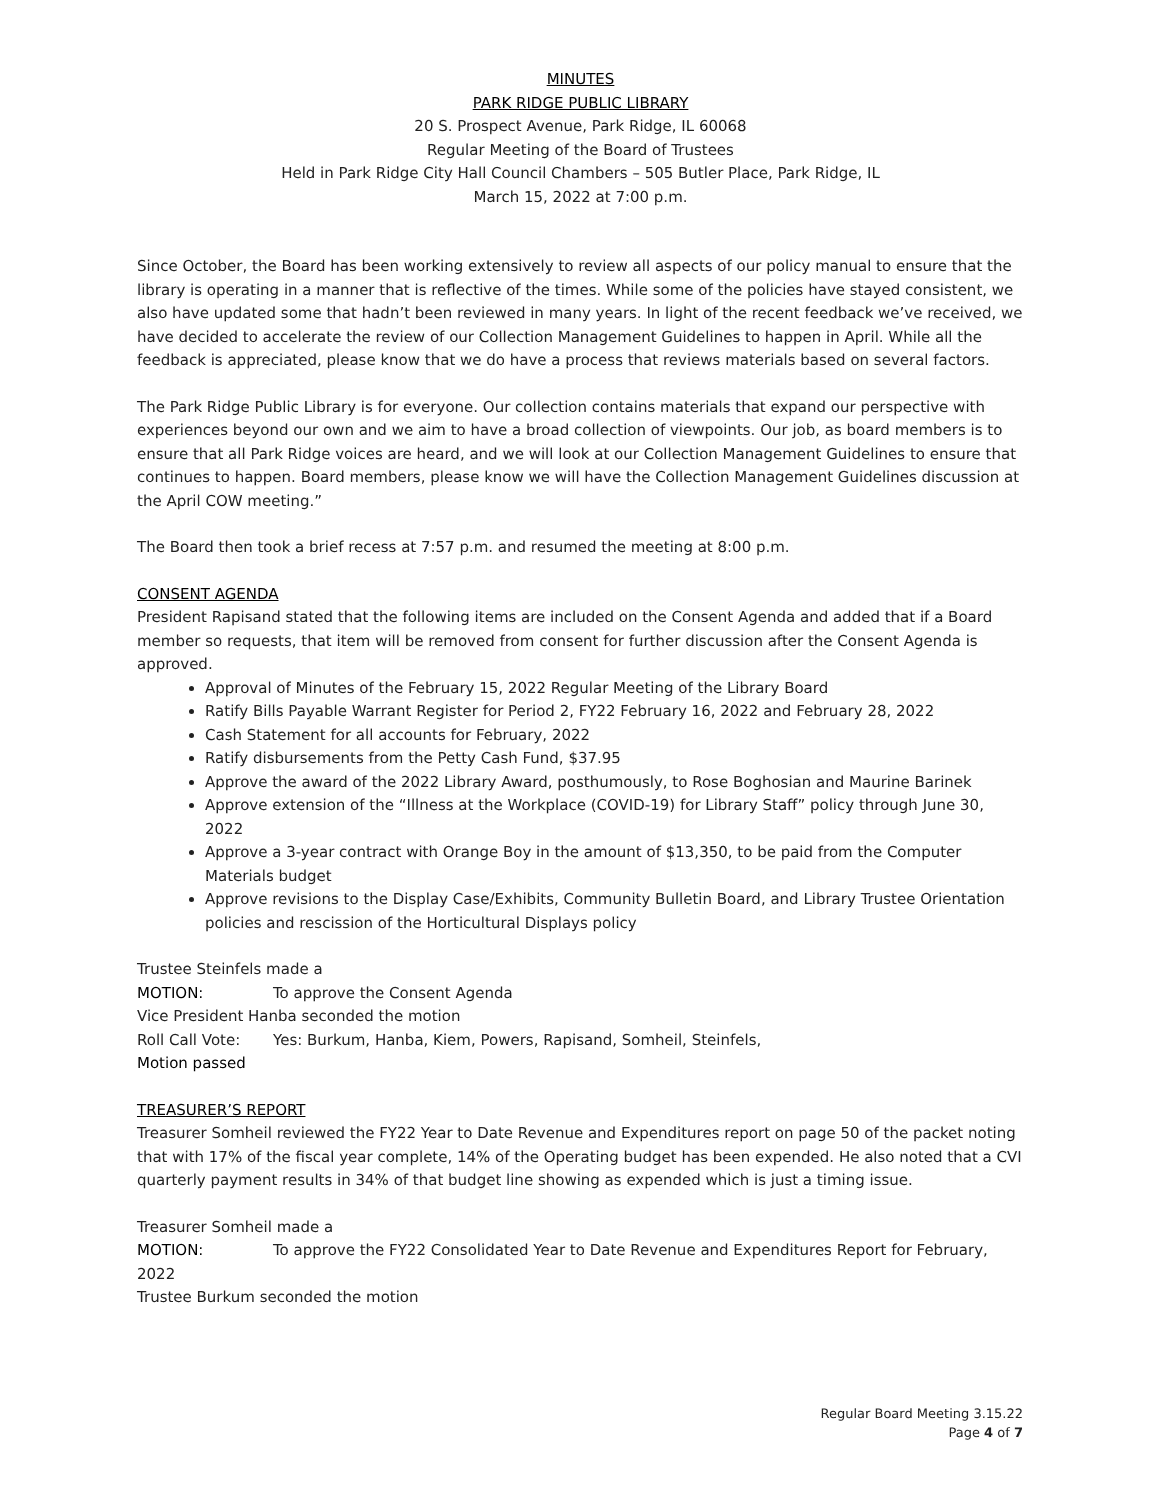MINUTES
PARK RIDGE PUBLIC LIBRARY
20 S. Prospect Avenue, Park Ridge, IL 60068
Regular Meeting of the Board of Trustees
Held in Park Ridge City Hall Council Chambers – 505 Butler Place, Park Ridge, IL
March 15, 2022 at 7:00 p.m.
Since October, the Board has been working extensively to review all aspects of our policy manual to ensure that the library is operating in a manner that is reflective of the times. While some of the policies have stayed consistent, we also have updated some that hadn’t been reviewed in many years. In light of the recent feedback we’ve received, we have decided to accelerate the review of our Collection Management Guidelines to happen in April. While all the feedback is appreciated, please know that we do have a process that reviews materials based on several factors.
The Park Ridge Public Library is for everyone. Our collection contains materials that expand our perspective with experiences beyond our own and we aim to have a broad collection of viewpoints. Our job, as board members is to ensure that all Park Ridge voices are heard, and we will look at our Collection Management Guidelines to ensure that continues to happen. Board members, please know we will have the Collection Management Guidelines discussion at the April COW meeting.”
The Board then took a brief recess at 7:57 p.m. and resumed the meeting at 8:00 p.m.
CONSENT AGENDA
President Rapisand stated that the following items are included on the Consent Agenda and added that if a Board member so requests, that item will be removed from consent for further discussion after the Consent Agenda is approved.
Approval of Minutes of the February 15, 2022 Regular Meeting of the Library Board
Ratify Bills Payable Warrant Register for Period 2, FY22 February 16, 2022 and February 28, 2022
Cash Statement for all accounts for February, 2022
Ratify disbursements from the Petty Cash Fund, $37.95
Approve the award of the 2022 Library Award, posthumously, to Rose Boghosian and Maurine Barinek
Approve extension of the “Illness at the Workplace (COVID-19) for Library Staff” policy through June 30, 2022
Approve a 3-year contract with Orange Boy in the amount of $13,350, to be paid from the Computer Materials budget
Approve revisions to the Display Case/Exhibits, Community Bulletin Board, and Library Trustee Orientation policies and rescission of the Horticultural Displays policy
Trustee Steinfels made a
MOTION: To approve the Consent Agenda
Vice President Hanba seconded the motion
Roll Call Vote: Yes: Burkum, Hanba, Kiem, Powers, Rapisand, Somheil, Steinfels,
Motion passed
TREASURER’S REPORT
Treasurer Somheil reviewed the FY22 Year to Date Revenue and Expenditures report on page 50 of the packet noting that with 17% of the fiscal year complete, 14% of the Operating budget has been expended. He also noted that a CVI quarterly payment results in 34% of that budget line showing as expended which is just a timing issue.
Treasurer Somheil made a
MOTION: To approve the FY22 Consolidated Year to Date Revenue and Expenditures Report for February, 2022
Trustee Burkum seconded the motion
Regular Board Meeting 3.15.22
Page 4 of 7